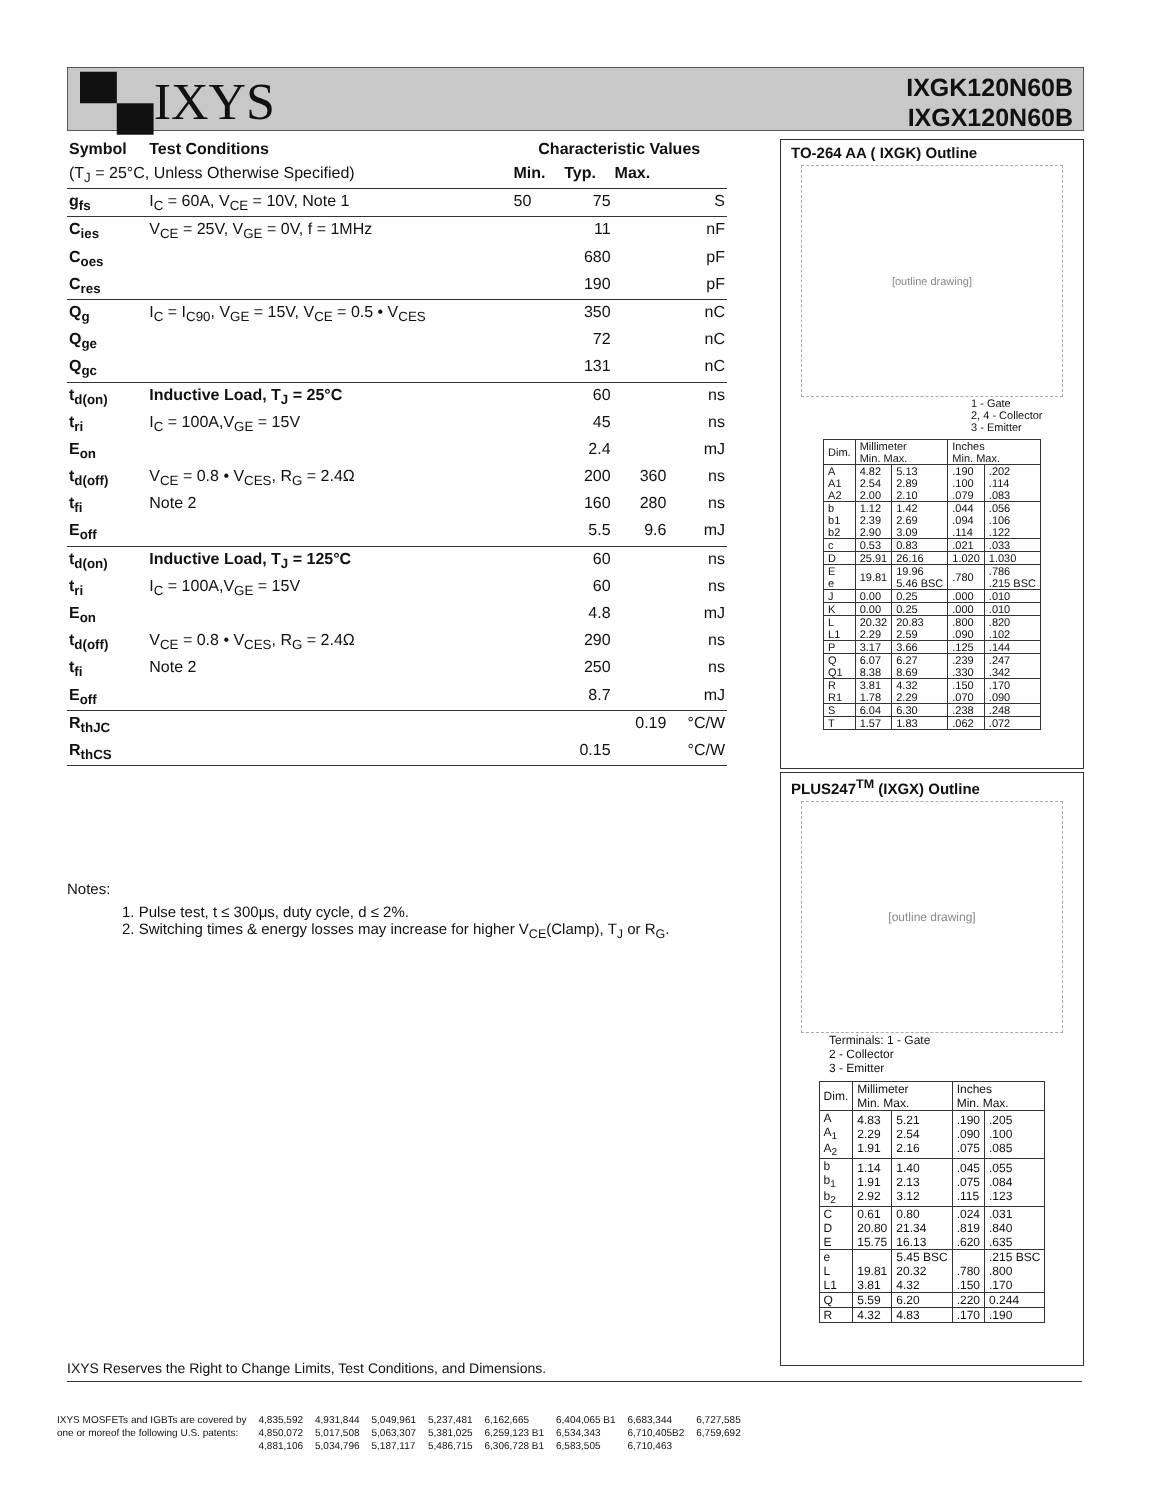▀▄IXYS
IXGK120N60B
IXGX120N60B
| Symbol | Test Conditions | Characteristic Values | | | |
| --- | --- | --- | --- | --- | --- |
| (T<sub>J</sub> = 25°C, Unless Otherwise Specified) | | Min. | Typ. | Max. | |
| g<sub>fs</sub> | I<sub>C</sub> = 60A, V<sub>CE</sub> = 10V, Note 1 | 50 | 75 | | S |
| C<sub>ies</sub> | V<sub>CE</sub> = 25V, V<sub>GE</sub> = 0V, f = 1MHz | | 11 | | nF |
| C<sub>oes</sub> | | | 680 | | pF |
| C<sub>res</sub> | | | 190 | | pF |
| Q<sub>g</sub> | I<sub>C</sub> = I<sub>C90</sub>, V<sub>GE</sub> = 15V, V<sub>CE</sub> = 0.5 • V<sub>CES</sub> | | 350 | | nC |
| Q<sub>ge</sub> | | | 72 | | nC |
| Q<sub>gc</sub> | | | 131 | | nC |
| t<sub>d(on)</sub> | Inductive Load, T<sub>J</sub> = 25°C | | 60 | | ns |
| t<sub>ri</sub> | I<sub>C</sub> = 100A,V<sub>GE</sub> = 15V | | 45 | | ns |
| E<sub>on</sub> | | | 2.4 | | mJ |
| t<sub>d(off)</sub> | V<sub>CE</sub> = 0.8 • V<sub>CES</sub>, R<sub>G</sub> = 2.4Ω | | 200 | 360 | ns |
| t<sub>fi</sub> | Note 2 | | 160 | 280 | ns |
| E<sub>off</sub> | | | 5.5 | 9.6 | mJ |
| t<sub>d(on)</sub> | Inductive Load, T<sub>J</sub> = 125°C | | 60 | | ns |
| t<sub>ri</sub> | I<sub>C</sub> = 100A,V<sub>GE</sub> = 15V | | 60 | | ns |
| E<sub>on</sub> | | | 4.8 | | mJ |
| t<sub>d(off)</sub> | V<sub>CE</sub> = 0.8 • V<sub>CES</sub>, R<sub>G</sub> = 2.4Ω | | 290 | | ns |
| t<sub>fi</sub> | Note 2 | | 250 | | ns |
| E<sub>off</sub> | | | 8.7 | | mJ |
| R<sub>thJC</sub> | | | | 0.19 | °C/W |
| R<sub>thCS</sub> | | | 0.15 | | °C/W |
TO-264 AA ( IXGK) Outline
[outline drawing]
1 - Gate
2, 4 - Collector
3 - Emitter
| Dim. | Millimeter Min. Max. | | Inches Min. Max. | |
| A A1 A2 | 4.82 2.54 2.00 | 5.13 2.89 2.10 | .190 .100 .079 | .202 .114 .083 |
| b b1 b2 | 1.12 2.39 2.90 | 1.42 2.69 3.09 | .044 .094 .114 | .056 .106 .122 |
| c | 0.53 | 0.83 | .021 | .033 |
| D | 25.91 | 26.16 | 1.020 | 1.030 |
| E e | 19.81 | 19.96 5.46 BSC | .780 | .786 .215 BSC |
| J | 0.00 | 0.25 | .000 | .010 |
| K | 0.00 | 0.25 | .000 | .010 |
| L L1 | 20.32 2.29 | 20.83 2.59 | .800 .090 | .820 .102 |
| P | 3.17 | 3.66 | .125 | .144 |
| Q Q1 | 6.07 8.38 | 6.27 8.69 | .239 .330 | .247 .342 |
| R R1 | 3.81 1.78 | 4.32 2.29 | .150 .070 | .170 .090 |
| S | 6.04 | 6.30 | .238 | .248 |
| T | 1.57 | 1.83 | .062 | .072 |
PLUS247<sup>TM</sup> (IXGX) Outline
[outline drawing]
Terminals: 1 - Gate
2 - Collector
3 - Emitter
| Dim. | Millimeter Min. Max. | | Inches Min. Max. | |
| A A<sub>1</sub> A<sub>2</sub> | 4.83 2.29 1.91 | 5.21 2.54 2.16 | .190 .090 .075 | .205 .100 .085 |
| b b<sub>1</sub> b<sub>2</sub> | 1.14 1.91 2.92 | 1.40 2.13 3.12 | .045 .075 .115 | .055 .084 .123 |
| C D E | 0.61 20.80 15.75 | 0.80 21.34 16.13 | .024 .819 .620 | .031 .840 .635 |
| e L L1 | 19.81 3.81 | 5.45 BSC 20.32 4.32 | .780 .150 | .215 BSC .800 .170 |
| Q | 5.59 | 6.20 | .220 | 0.244 |
| R | 4.32 | 4.83 | .170 | .190 |
Notes:
1. Pulse test, t ≤ 300μs, duty cycle, d ≤ 2%.
2. Switching times & energy losses may increase for higher V<sub>CE</sub>(Clamp), T<sub>J</sub> or R<sub>G</sub>.
IXYS Reserves the Right to Change Limits, Test Conditions, and Dimensions.
| IXYS MOSFETs and IGBTs are covered by | 4,835,592 | 4,931,844 | 5,049,961 | 5,237,481 | 6,162,665 | 6,404,065 B1 | 6,683,344 | 6,727,585 |
| one or moreof the following U.S. patents: | 4,850,072 | 5,017,508 | 5,063,307 | 5,381,025 | 6,259,123 B1 | 6,534,343 | 6,710,405B2 | 6,759,692 |
| | 4,881,106 | 5,034,796 | 5,187,117 | 5,486,715 | 6,306,728 B1 | 6,583,505 | 6,710,463 | |